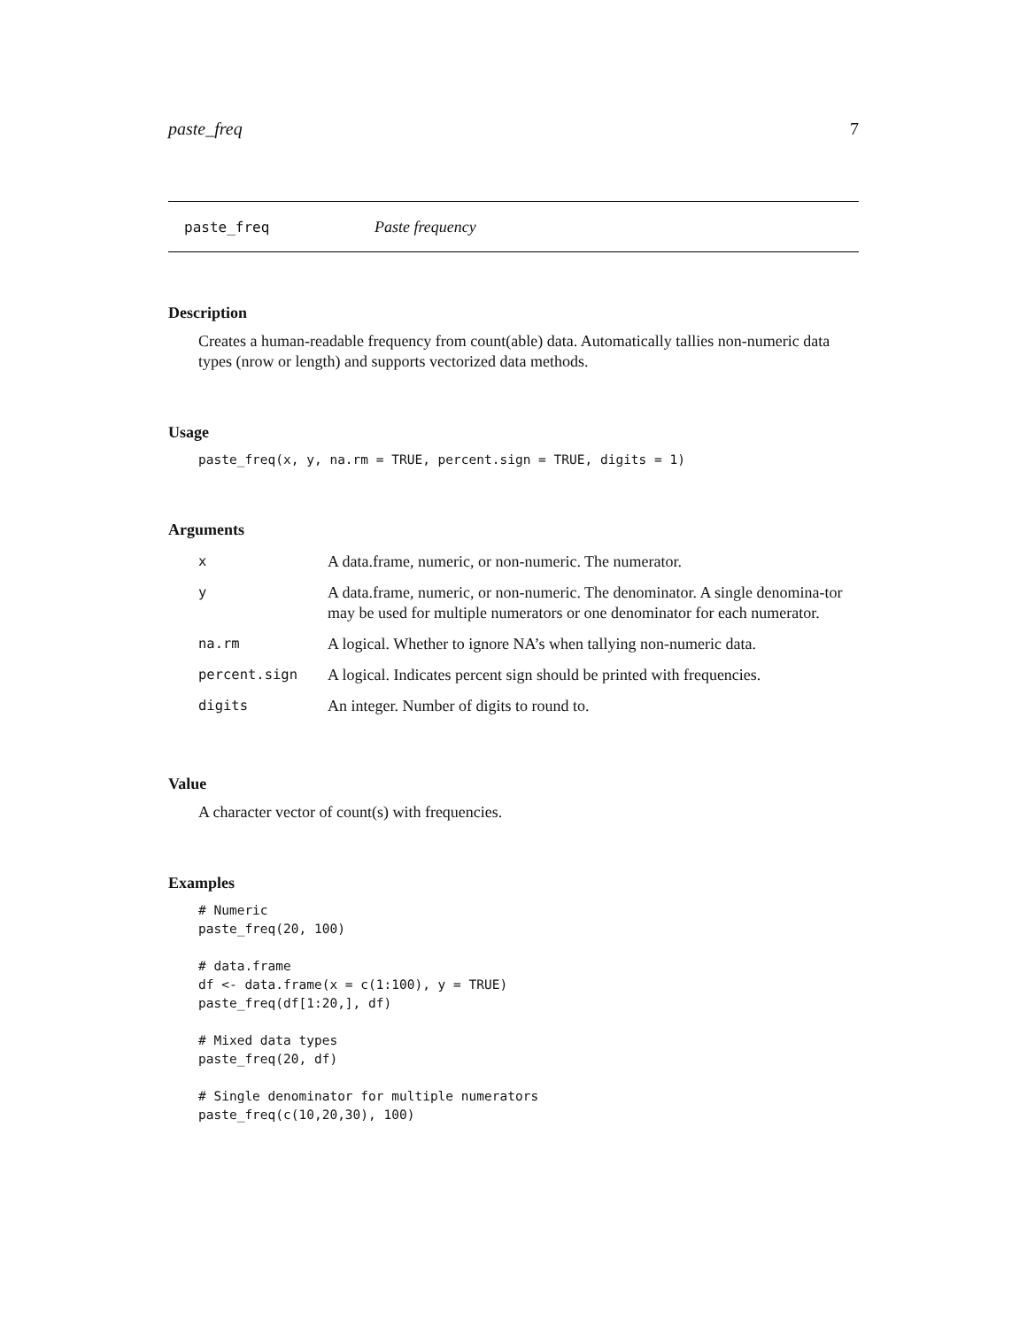paste_freq 7
paste_freq Paste frequency
Description
Creates a human-readable frequency from count(able) data. Automatically tallies non-numeric data types (nrow or length) and supports vectorized data methods.
Usage
paste_freq(x, y, na.rm = TRUE, percent.sign = TRUE, digits = 1)
Arguments
| x | A data.frame, numeric, or non-numeric. The numerator. |
| y | A data.frame, numeric, or non-numeric. The denominator. A single denomina-tor may be used for multiple numerators or one denominator for each numerator. |
| na.rm | A logical. Whether to ignore NA’s when tallying non-numeric data. |
| percent.sign | A logical. Indicates percent sign should be printed with frequencies. |
| digits | An integer. Number of digits to round to. |
Value
A character vector of count(s) with frequencies.
Examples
# Numeric
paste_freq(20, 100)

# data.frame
df <- data.frame(x = c(1:100), y = TRUE)
paste_freq(df[1:20,], df)

# Mixed data types
paste_freq(20, df)

# Single denominator for multiple numerators
paste_freq(c(10,20,30), 100)